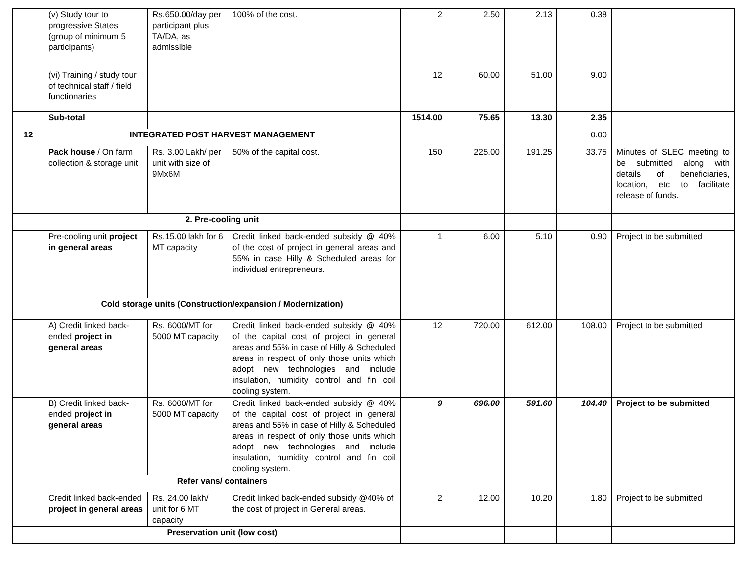| | (v) Study tour to progressive States (group of minimum 5 participants) | Rs.650.00/day per participant plus TA/DA, as admissible | 100% of the cost. | 2 | 2.50 | 2.13 | 0.38 | |
| | (vi) Training / study tour of technical staff / field functionaries | | | 12 | 60.00 | 51.00 | 9.00 | |
| | Sub-total | | | 1514.00 | 75.65 | 13.30 | 2.35 | |
| 12 | INTEGRATED POST HARVEST MANAGEMENT | | | | | | 0.00 | |
| | Pack house / On farm collection & storage unit | Rs. 3.00 Lakh/ per unit with size of 9Mx6M | 50% of the capital cost. | 150 | 225.00 | 191.25 | 33.75 | Minutes of SLEC meeting to be submitted along with details of beneficiaries, location, etc to facilitate release of funds. |
| | 2. Pre-cooling unit | | | | | | | |
| | Pre-cooling unit project in general areas | Rs.15.00 lakh for 6 MT capacity | Credit linked back-ended subsidy @ 40% of the cost of project in general areas and 55% in case Hilly & Scheduled areas for individual entrepreneurs. | 1 | 6.00 | 5.10 | 0.90 | Project to be submitted |
| | Cold storage units (Construction/expansion / Modernization) | | | | | | | |
| | A) Credit linked back-ended project in general areas | Rs. 6000/MT for 5000 MT capacity | Credit linked back-ended subsidy @ 40% of the capital cost of project in general areas and 55% in case of Hilly & Scheduled areas in respect of only those units which adopt new technologies and include insulation, humidity control and fin coil cooling system. | 12 | 720.00 | 612.00 | 108.00 | Project to be submitted |
| | B) Credit linked back-ended project in general areas | Rs. 6000/MT for 5000 MT capacity | Credit linked back-ended subsidy @ 40% of the capital cost of project in general areas and 55% in case of Hilly & Scheduled areas in respect of only those units which adopt new technologies and include insulation, humidity control and fin coil cooling system. | 9 | 696.00 | 591.60 | 104.40 | Project to be submitted |
| | Refer vans/ containers | | | | | | | |
| | Credit linked back-ended project in general areas | Rs. 24.00 lakh/ unit for 6 MT capacity | Credit linked back-ended subsidy @40% of the cost of project in General areas. | 2 | 12.00 | 10.20 | 1.80 | Project to be submitted |
| | Preservation unit (low cost) | | | | | | | |